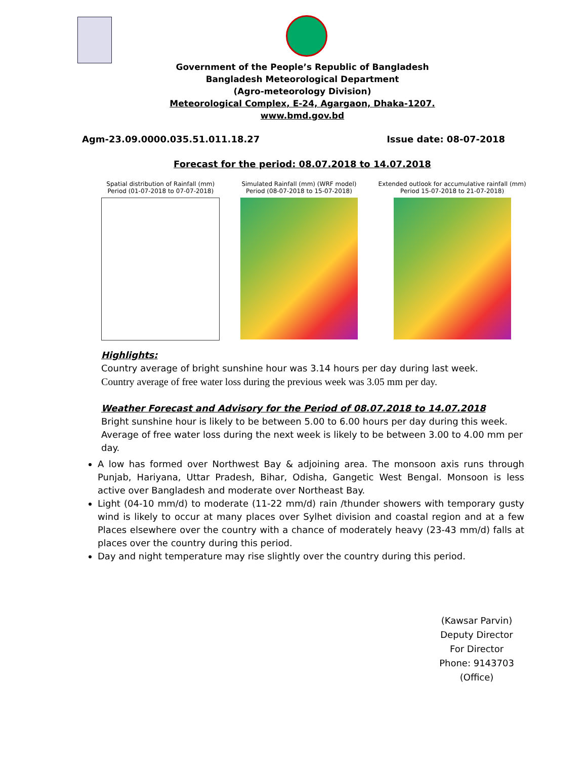Government of the People’s Republic of Bangladesh
Bangladesh Meteorological Department
(Agro-meteorology Division)
Meteorological Complex, E-24, Agargaon, Dhaka-1207.
www.bmd.gov.bd
Agm-23.09.0000.035.51.011.18.27 Issue date: 08-07-2018
Forecast for the period: 08.07.2018 to 14.07.2018
Spatial distribution of Rainfall (mm)
Period (01-07-2018 to 07-07-2018)
Simulated Rainfall (mm) (WRF model)
Period (08-07-2018 to 15-07-2018)
Extended outlook for accumulative rainfall (mm)
Period 15-07-2018 to 21-07-2018)
Highlights:
Country average of bright sunshine hour was 3.14 hours per day during last week.
Country average of free water loss during the previous week was 3.05 mm per day.
Weather Forecast and Advisory for the Period of 08.07.2018 to 14.07.2018
Bright sunshine hour is likely to be between 5.00 to 6.00 hours per day during this week.
Average of free water loss during the next week is likely to be between 3.00 to 4.00 mm per day.
A low has formed over Northwest Bay & adjoining area. The monsoon axis runs through Punjab, Hariyana, Uttar Pradesh, Bihar, Odisha, Gangetic West Bengal. Monsoon is less active over Bangladesh and moderate over Northeast Bay.
Light (04-10 mm/d) to moderate (11-22 mm/d) rain /thunder showers with temporary gusty wind is likely to occur at many places over Sylhet division and coastal region and at a few Places elsewhere over the country with a chance of moderately heavy (23-43 mm/d) falls at places over the country during this period.
Day and night temperature may rise slightly over the country during this period.
(Kawsar Parvin)
Deputy Director
For Director
Phone: 9143703 (Office)